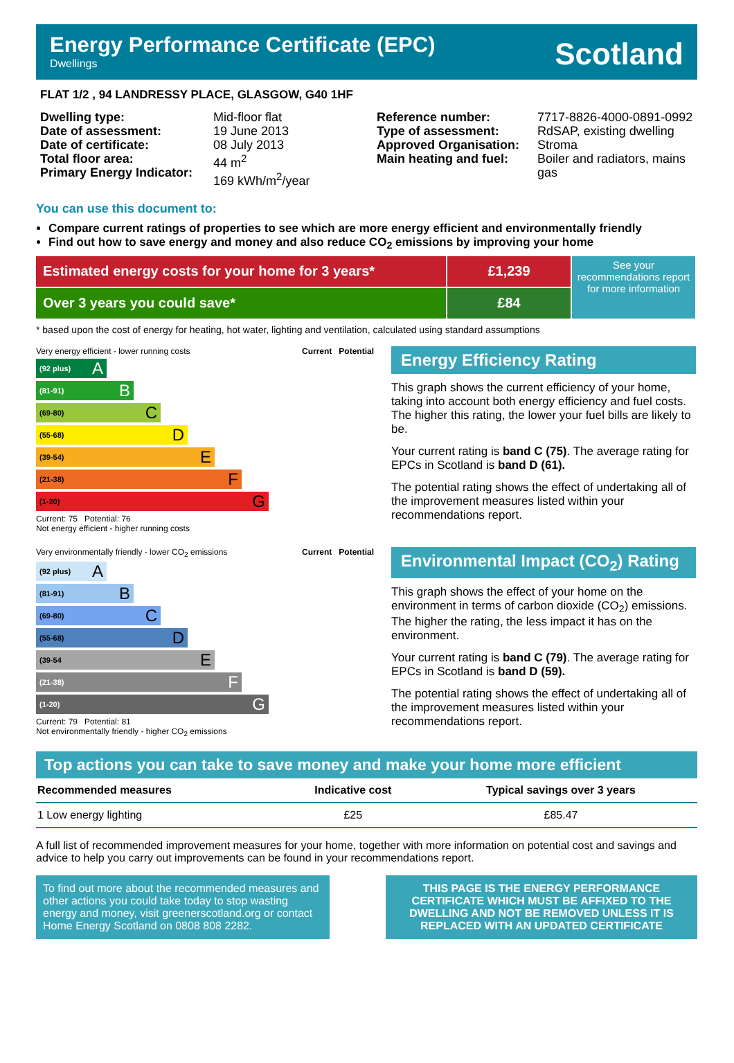Energy Performance Certificate (EPC)
Dwellings
Scotland
FLAT 1/2 , 94 LANDRESSY PLACE, GLASGOW, G40 1HF
Dwelling type:
Date of assessment:
Date of certificate:
Total floor area:
Primary Energy Indicator:
Mid-floor flat
19 June 2013
08 July 2013
44 m<sup>2</sup>
169 kWh/m<sup>2</sup>/year
Reference number:
Type of assessment:
Approved Organisation:
Main heating and fuel:
7717-8826-4000-0891-0992
RdSAP, existing dwelling
Stroma
Boiler and radiators, mains gas
You can use this document to:
Compare current ratings of properties to see which are more energy efficient and environmentally friendly
Find out how to save energy and money and also reduce CO<sub>2</sub> emissions by improving your home
Estimated energy costs for your home for 3 years*
£1,239
Over 3 years you could save*
£84
See your recommendations report for more information
* based upon the cost of energy for heating, hot water, lighting and ventilation, calculated using standard assumptions
Very energy efficient - lower running costs
Current Potential
(92 plus) A
(81-91) B
(69-80) C
(55-68) D
(39-54) E
(21-38) F
(1-20) G
Current: 75 Potential: 76
Not energy efficient - higher running costs
Energy Efficiency Rating
This graph shows the current efficiency of your home, taking into account both energy efficiency and fuel costs. The higher this rating, the lower your fuel bills are likely to be.
Your current rating is band C (75). The average rating for EPCs in Scotland is band D (61).
The potential rating shows the effect of undertaking all of the improvement measures listed within your recommendations report.
Very environmentally friendly - lower CO<sub>2</sub> emissions
Current Potential
(92 plus) A
(81-91) B
(69-80) C
(55-68) D
(39-54 E
(21-38) F
(1-20) G
Current: 79 Potential: 81
Not environmentally friendly - higher CO<sub>2</sub> emissions
Environmental Impact (CO<sub>2</sub>) Rating
This graph shows the effect of your home on the environment in terms of carbon dioxide (CO<sub>2</sub>) emissions. The higher the rating, the less impact it has on the environment.
Your current rating is band C (79). The average rating for EPCs in Scotland is band D (59).
The potential rating shows the effect of undertaking all of the improvement measures listed within your recommendations report.
Top actions you can take to save money and make your home more efficient
| Recommended measures | Indicative cost | Typical savings over 3 years |
| --- | --- | --- |
| 1 Low energy lighting | £25 | £85.47 |
A full list of recommended improvement measures for your home, together with more information on potential cost and savings and advice to help you carry out improvements can be found in your recommendations report.
To find out more about the recommended measures and other actions you could take today to stop wasting energy and money, visit greenerscotland.org or contact Home Energy Scotland on 0808 808 2282.
THIS PAGE IS THE ENERGY PERFORMANCE CERTIFICATE WHICH MUST BE AFFIXED TO THE DWELLING AND NOT BE REMOVED UNLESS IT IS REPLACED WITH AN UPDATED CERTIFICATE